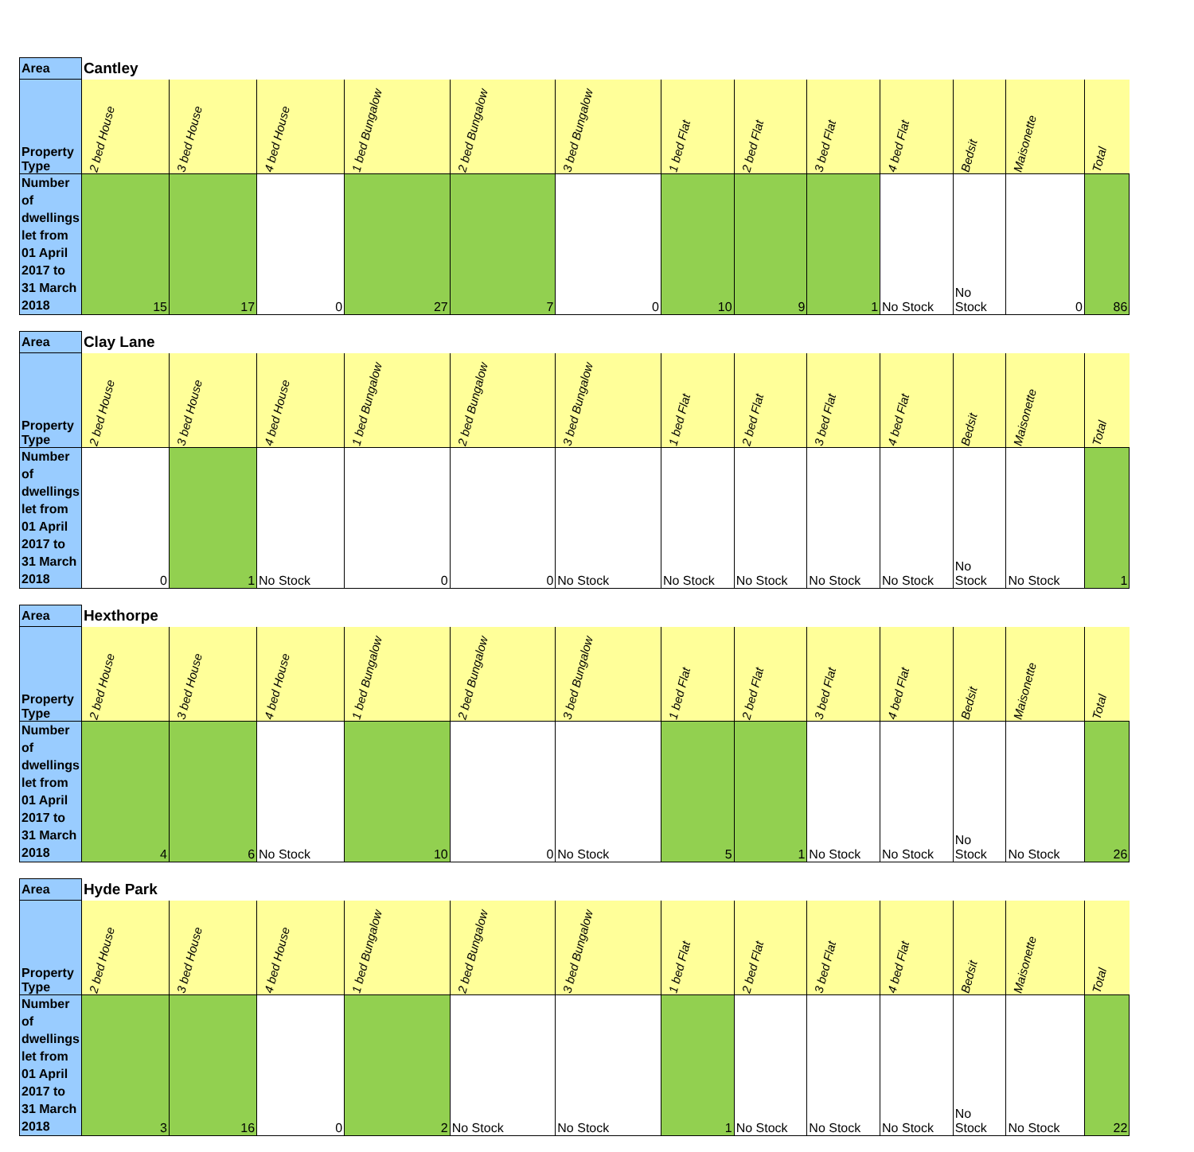| Area | Cantley | | | | | | | | | | | | |
| --- | --- | --- | --- | --- | --- | --- | --- | --- | --- | --- | --- | --- | --- |
| Property Type | 2 bed House | 3 bed House | 4 bed House | 1 bed Bungalow | 2 bed Bungalow | 3 bed Bungalow | 1 bed Flat | 2 bed Flat | 3 bed Flat | 4 bed Flat | Bedsit | Maisonette | Total |
| Number of dwellings let from 01 April 2017 to 31 March 2018 | 15 | 17 | 0 | 27 | 7 | 0 | 10 | 9 | 1 | No Stock | No Stock | 0 | 86 |
| Area | Clay Lane | | | | | | | | | | | | |
| --- | --- | --- | --- | --- | --- | --- | --- | --- | --- | --- | --- | --- | --- |
| Property Type | 2 bed House | 3 bed House | 4 bed House | 1 bed Bungalow | 2 bed Bungalow | 3 bed Bungalow | 1 bed Flat | 2 bed Flat | 3 bed Flat | 4 bed Flat | Bedsit | Maisonette | Total |
| Number of dwellings let from 01 April 2017 to 31 March 2018 | 0 | 1 | No Stock | 0 | 0 | No Stock | No Stock | No Stock | No Stock | No Stock | No Stock | No Stock | 1 |
| Area | Hexthorpe | | | | | | | | | | | | |
| --- | --- | --- | --- | --- | --- | --- | --- | --- | --- | --- | --- | --- | --- |
| Property Type | 2 bed House | 3 bed House | 4 bed House | 1 bed Bungalow | 2 bed Bungalow | 3 bed Bungalow | 1 bed Flat | 2 bed Flat | 3 bed Flat | 4 bed Flat | Bedsit | Maisonette | Total |
| Number of dwellings let from 01 April 2017 to 31 March 2018 | 4 | 6 | No Stock | 10 | 0 | No Stock | 5 | 1 | No Stock | No Stock | No Stock | No Stock | 26 |
| Area | Hyde Park | | | | | | | | | | | | |
| --- | --- | --- | --- | --- | --- | --- | --- | --- | --- | --- | --- | --- | --- |
| Property Type | 2 bed House | 3 bed House | 4 bed House | 1 bed Bungalow | 2 bed Bungalow | 3 bed Bungalow | 1 bed Flat | 2 bed Flat | 3 bed Flat | 4 bed Flat | Bedsit | Maisonette | Total |
| Number of dwellings let from 01 April 2017 to 31 March 2018 | 3 | 16 | 0 | 2 | No Stock | No Stock | 1 | No Stock | No Stock | No Stock | No Stock | No Stock | 22 |